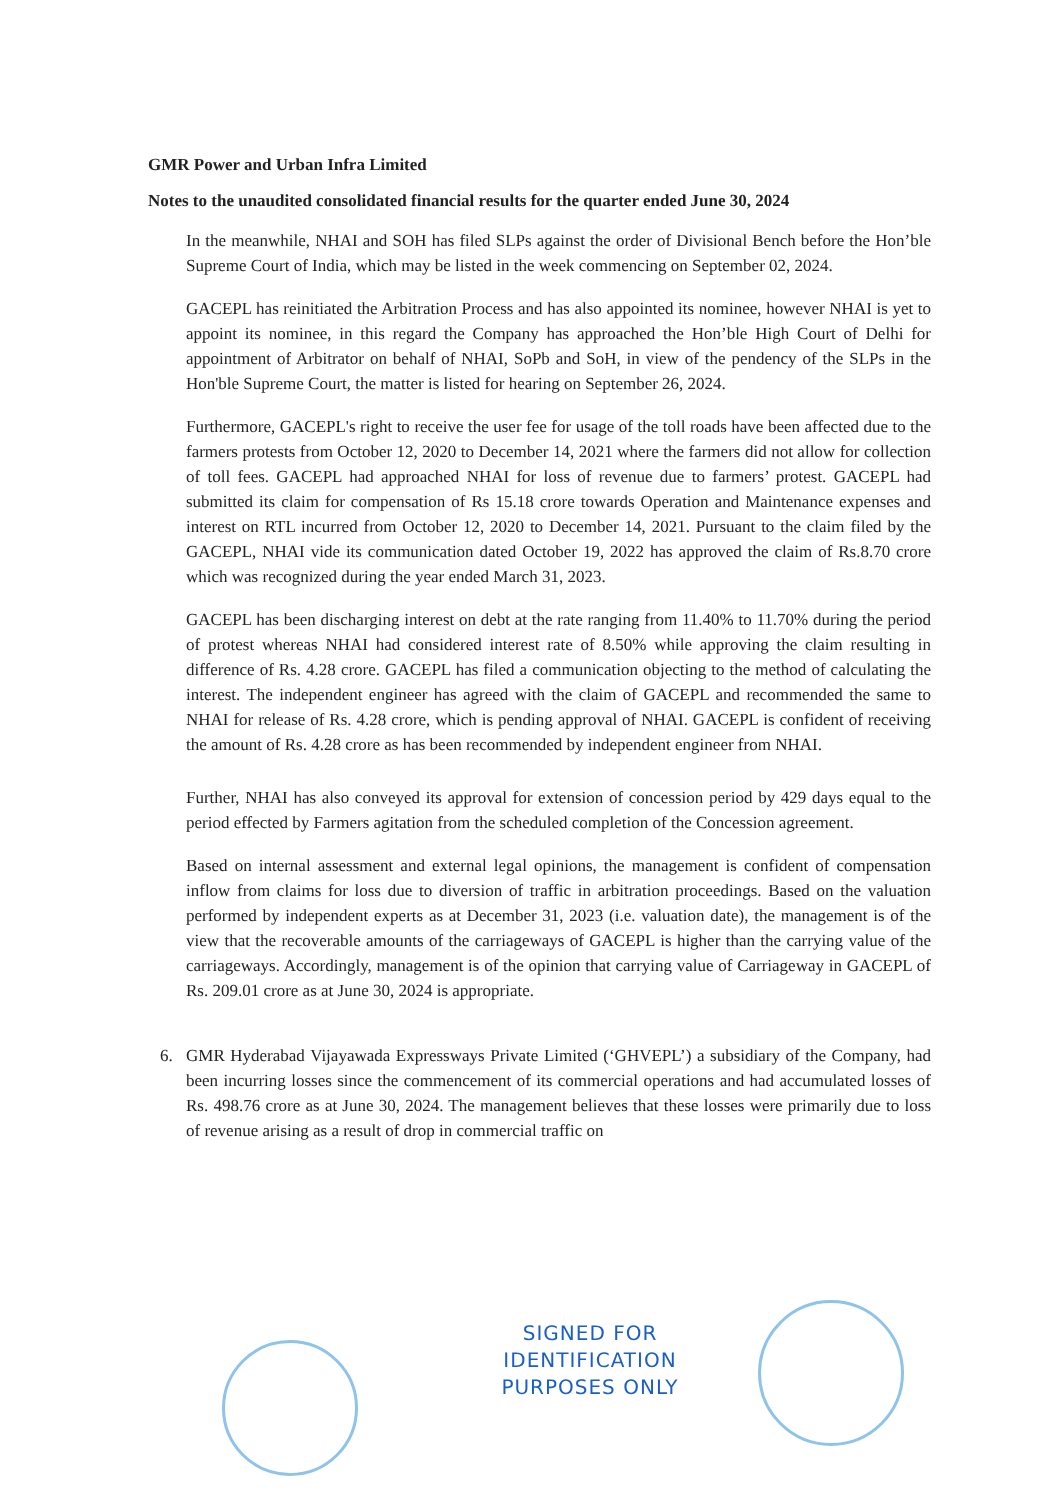GMR Power and Urban Infra Limited
Notes to the unaudited consolidated financial results for the quarter ended June 30, 2024
In the meanwhile, NHAI and SOH has filed SLPs against the order of Divisional Bench before the Hon’ble Supreme Court of India, which may be listed in the week commencing on September 02, 2024.
GACEPL has reinitiated the Arbitration Process and has also appointed its nominee, however NHAI is yet to appoint its nominee, in this regard the Company has approached the Hon’ble High Court of Delhi for appointment of Arbitrator on behalf of NHAI, SoPb and SoH, in view of the pendency of the SLPs in the Hon'ble Supreme Court, the matter is listed for hearing on September 26, 2024.
Furthermore, GACEPL's right to receive the user fee for usage of the toll roads have been affected due to the farmers protests from October 12, 2020 to December 14, 2021 where the farmers did not allow for collection of toll fees. GACEPL had approached NHAI for loss of revenue due to farmers’ protest. GACEPL had submitted its claim for compensation of Rs 15.18 crore towards Operation and Maintenance expenses and interest on RTL incurred from October 12, 2020 to December 14, 2021. Pursuant to the claim filed by the GACEPL, NHAI vide its communication dated October 19, 2022 has approved the claim of Rs.8.70 crore which was recognized during the year ended March 31, 2023.
GACEPL has been discharging interest on debt at the rate ranging from 11.40% to 11.70% during the period of protest whereas NHAI had considered interest rate of 8.50% while approving the claim resulting in difference of Rs. 4.28 crore. GACEPL has filed a communication objecting to the method of calculating the interest. The independent engineer has agreed with the claim of GACEPL and recommended the same to NHAI for release of Rs. 4.28 crore, which is pending approval of NHAI. GACEPL is confident of receiving the amount of Rs. 4.28 crore as has been recommended by independent engineer from NHAI.
Further, NHAI has also conveyed its approval for extension of concession period by 429 days equal to the period effected by Farmers agitation from the scheduled completion of the Concession agreement.
Based on internal assessment and external legal opinions, the management is confident of compensation inflow from claims for loss due to diversion of traffic in arbitration proceedings. Based on the valuation performed by independent experts as at December 31, 2023 (i.e. valuation date), the management is of the view that the recoverable amounts of the carriageways of GACEPL is higher than the carrying value of the carriageways. Accordingly, management is of the opinion that carrying value of Carriageway in GACEPL of Rs. 209.01 crore as at June 30, 2024 is appropriate.
6. GMR Hyderabad Vijayawada Expressways Private Limited (‘GHVEPL’) a subsidiary of the Company, had been incurring losses since the commencement of its commercial operations and had accumulated losses of Rs. 498.76 crore as at June 30, 2024. The management believes that these losses were primarily due to loss of revenue arising as a result of drop in commercial traffic on
SIGNED FOR IDENTIFICATION PURPOSES ONLY